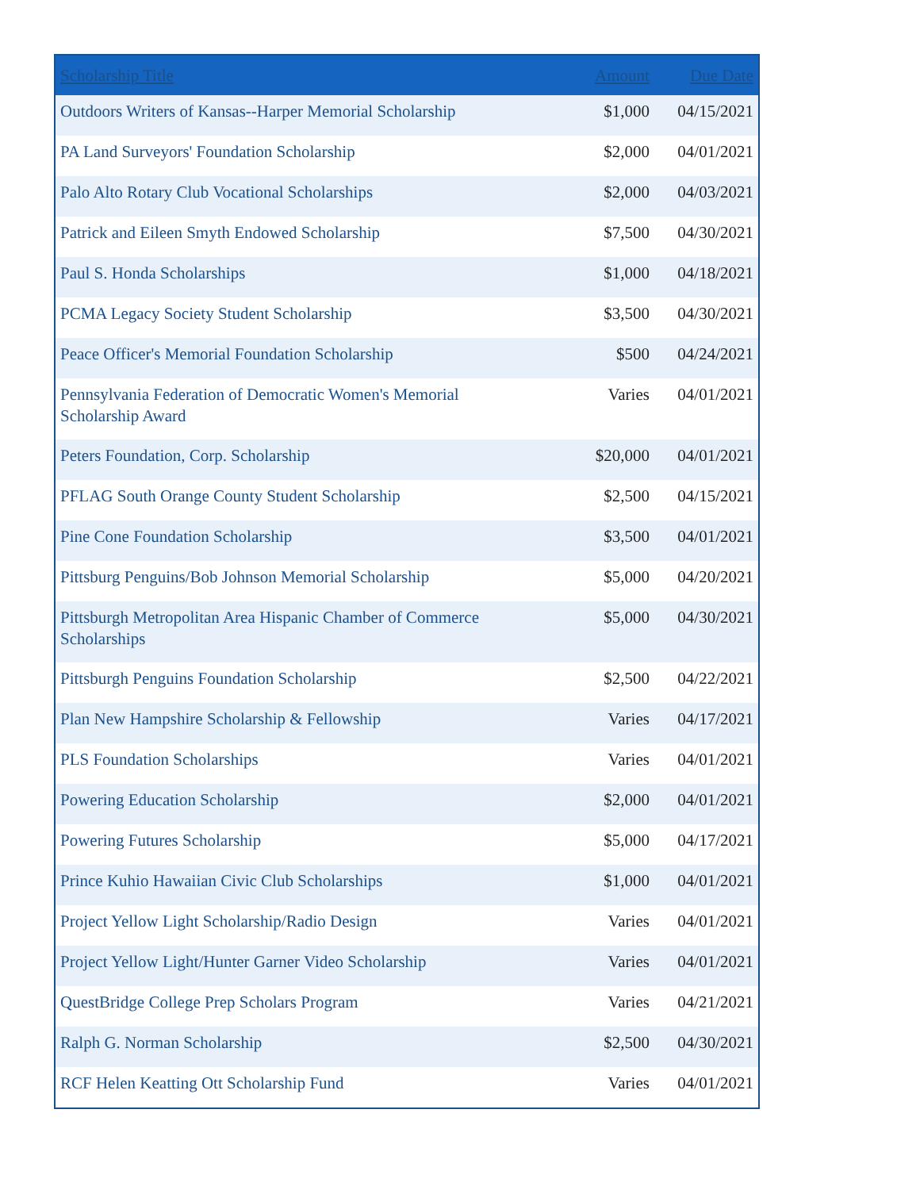| Scholarship Title | Amount | Due Date |
| --- | --- | --- |
| Outdoors Writers of Kansas--Harper Memorial Scholarship | $1,000 | 04/15/2021 |
| PA Land Surveyors' Foundation Scholarship | $2,000 | 04/01/2021 |
| Palo Alto Rotary Club Vocational Scholarships | $2,000 | 04/03/2021 |
| Patrick and Eileen Smyth Endowed Scholarship | $7,500 | 04/30/2021 |
| Paul S. Honda Scholarships | $1,000 | 04/18/2021 |
| PCMA Legacy Society Student Scholarship | $3,500 | 04/30/2021 |
| Peace Officer's Memorial Foundation Scholarship | $500 | 04/24/2021 |
| Pennsylvania Federation of Democratic Women's Memorial Scholarship Award | Varies | 04/01/2021 |
| Peters Foundation, Corp. Scholarship | $20,000 | 04/01/2021 |
| PFLAG South Orange County Student Scholarship | $2,500 | 04/15/2021 |
| Pine Cone Foundation Scholarship | $3,500 | 04/01/2021 |
| Pittsburg Penguins/Bob Johnson Memorial Scholarship | $5,000 | 04/20/2021 |
| Pittsburgh Metropolitan Area Hispanic Chamber of Commerce Scholarships | $5,000 | 04/30/2021 |
| Pittsburgh Penguins Foundation Scholarship | $2,500 | 04/22/2021 |
| Plan New Hampshire Scholarship & Fellowship | Varies | 04/17/2021 |
| PLS Foundation Scholarships | Varies | 04/01/2021 |
| Powering Education Scholarship | $2,000 | 04/01/2021 |
| Powering Futures Scholarship | $5,000 | 04/17/2021 |
| Prince Kuhio Hawaiian Civic Club Scholarships | $1,000 | 04/01/2021 |
| Project Yellow Light Scholarship/Radio Design | Varies | 04/01/2021 |
| Project Yellow Light/Hunter Garner Video Scholarship | Varies | 04/01/2021 |
| QuestBridge College Prep Scholars Program | Varies | 04/21/2021 |
| Ralph G. Norman Scholarship | $2,500 | 04/30/2021 |
| RCF Helen Keatting Ott Scholarship Fund | Varies | 04/01/2021 |